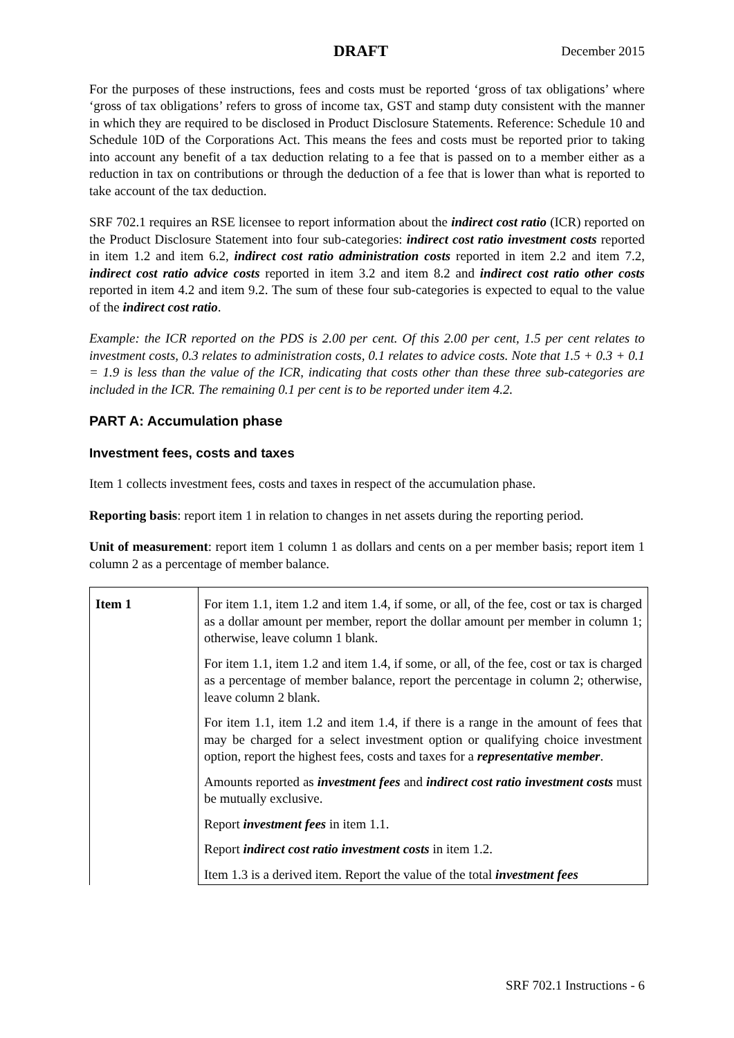DRAFT December 2015
For the purposes of these instructions, fees and costs must be reported ‘gross of tax obligations’ where ‘gross of tax obligations’ refers to gross of income tax, GST and stamp duty consistent with the manner in which they are required to be disclosed in Product Disclosure Statements. Reference: Schedule 10 and Schedule 10D of the Corporations Act. This means the fees and costs must be reported prior to taking into account any benefit of a tax deduction relating to a fee that is passed on to a member either as a reduction in tax on contributions or through the deduction of a fee that is lower than what is reported to take account of the tax deduction.
SRF 702.1 requires an RSE licensee to report information about the indirect cost ratio (ICR) reported on the Product Disclosure Statement into four sub-categories: indirect cost ratio investment costs reported in item 1.2 and item 6.2, indirect cost ratio administration costs reported in item 2.2 and item 7.2, indirect cost ratio advice costs reported in item 3.2 and item 8.2 and indirect cost ratio other costs reported in item 4.2 and item 9.2. The sum of these four sub-categories is expected to equal to the value of the indirect cost ratio.
Example: the ICR reported on the PDS is 2.00 per cent. Of this 2.00 per cent, 1.5 per cent relates to investment costs, 0.3 relates to administration costs, 0.1 relates to advice costs. Note that 1.5 + 0.3 + 0.1 = 1.9 is less than the value of the ICR, indicating that costs other than these three sub-categories are included in the ICR. The remaining 0.1 per cent is to be reported under item 4.2.
PART A: Accumulation phase
Investment fees, costs and taxes
Item 1 collects investment fees, costs and taxes in respect of the accumulation phase.
Reporting basis: report item 1 in relation to changes in net assets during the reporting period.
Unit of measurement: report item 1 column 1 as dollars and cents on a per member basis; report item 1 column 2 as a percentage of member balance.
| Item 1 | For item 1.1, item 1.2 and item 1.4, if some, or all, of the fee, cost or tax is charged as a dollar amount per member, report the dollar amount per member in column 1; otherwise, leave column 1 blank. |
| | For item 1.1, item 1.2 and item 1.4, if some, or all, of the fee, cost or tax is charged as a percentage of member balance, report the percentage in column 2; otherwise, leave column 2 blank. |
| | For item 1.1, item 1.2 and item 1.4, if there is a range in the amount of fees that may be charged for a select investment option or qualifying choice investment option, report the highest fees, costs and taxes for a representative member . |
| | Amounts reported as investment fees and indirect cost ratio investment costs must be mutually exclusive. |
| | Report investment fees in item 1.1. |
| | Report indirect cost ratio investment costs in item 1.2. |
| | Item 1.3 is a derived item. Report the value of the total investment fees |
SRF 702.1 Instructions - 6